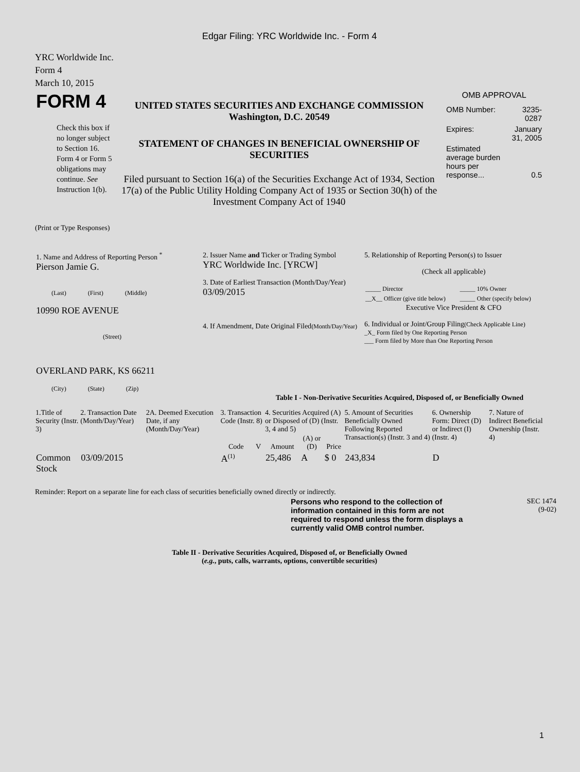Edgar Filing: YRC Worldwide Inc. - Form 4
YRC Worldwide Inc.
Form 4
March 10, 2015
| FORM 4 Check this box if no longer subject to Section 16. Form 4 or Form 5 obligations may continue. See Instruction 1(b). | UNITED STATES SECURITIES AND EXCHANGE COMMISSION Washington, D.C. 20549 STATEMENT OF CHANGES IN BENEFICIAL OWNERSHIP OF SECURITIES Filed pursuant to Section 16(a) of the Securities Exchange Act of 1934, Section 17(a) of the Public Utility Holding Company Act of 1935 or Section 30(h) of the Investment Company Act of 1940 | OMB APPROVAL / OMB Number: / 3235-0287 / / Expires: / January 31, 2005 / / Estimated average burden hours per response... / 0.5 / |
(Print or Type Responses)
| 1. Name and Address of Reporting Person <sup>*</sup> Pierson Jamie G. (Last) (First) (Middle) 10990 ROE AVENUE (Street) OVERLAND PARK, KS 66211 (City) (State) (Zip) | 2. Issuer Name and Ticker or Trading Symbol YRC Worldwide Inc. [YRCW] 3. Date of Earliest Transaction (Month/Day/Year) 03/09/2015 4. If Amendment, Date Original Filed (Month/Day/Year) | 5. Relationship of Reporting Person(s) to Issuer (Check all applicable) / _____ Director / _____ 10% Owner / / __X__ Officer (give title below) / _____ Other (specify below) / Executive Vice President & CFO 6. Individual or Joint/Group Filing (Check Applicable Line) _X_ Form filed by One Reporting Person ___ Form filed by More than One Reporting Person |
Table I - Non-Derivative Securities Acquired, Disposed of, or Beneficially Owned
| 1.Title of Security (Instr. 3) | 2. Transaction Date (Month/Day/Year) | 2A. Deemed Execution Date, if any (Month/Day/Year) | 3. Transaction Code (Instr. 8) | | 4. Securities Acquired (A) or Disposed of (D) (Instr. 3, 4 and 5) | | | 5. Amount of Securities Beneficially Owned Following Reported Transaction(s) (Instr. 3 and 4) | 6. Ownership Form: Direct (D) or Indirect (I) (Instr. 4) | 7. Nature of Indirect Beneficial Ownership (Instr. 4) |
| --- | --- | --- | --- | --- | --- | --- | --- | --- | --- | --- |
| | | | Code | V | Amount | (A) or (D) | Price | | | |
| Common Stock | 03/09/2015 | | A<sup>(1)</sup> | | 25,486 | A | $ 0 | 243,834 | D | |
Reminder: Report on a separate line for each class of securities beneficially owned directly or indirectly.
| Persons who respond to the collection of information contained in this form are not required to respond unless the form displays a currently valid OMB control number. | SEC 1474 (9-02) |
Table II - Derivative Securities Acquired, Disposed of, or Beneficially Owned
(e.g., puts, calls, warrants, options, convertible securities)
1